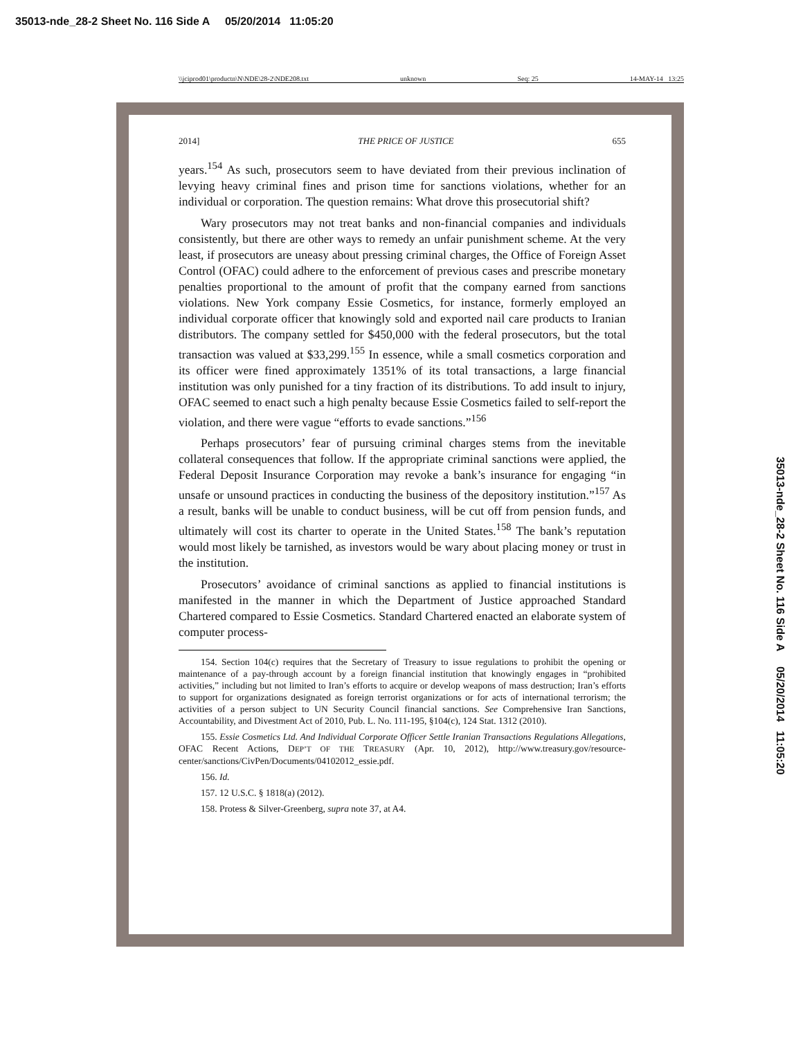35013-nde_28-2 Sheet No. 116 Side A 05/20/2014 11:05:20
\\jciprod01\productn\N\NDE\28-2\NDE208.txt unknown Seq: 25 14-MAY-14 13:25
35013-nde_28-2 Sheet No. 116 Side A 05/20/2014 11:05:20
2014] THE PRICE OF JUSTICE 655
years.<sup>154</sup> As such, prosecutors seem to have deviated from their previous inclination of levying heavy criminal fines and prison time for sanctions violations, whether for an individual or corporation. The question remains: What drove this prosecutorial shift?
Wary prosecutors may not treat banks and non-financial companies and individuals consistently, but there are other ways to remedy an unfair punishment scheme. At the very least, if prosecutors are uneasy about pressing criminal charges, the Office of Foreign Asset Control (OFAC) could adhere to the enforcement of previous cases and prescribe monetary penalties proportional to the amount of profit that the company earned from sanctions violations. New York company Essie Cosmetics, for instance, formerly employed an individual corporate officer that knowingly sold and exported nail care products to Iranian distributors. The company settled for $450,000 with the federal prosecutors, but the total transaction was valued at $33,299.<sup>155</sup> In essence, while a small cosmetics corporation and its officer were fined approximately 1351% of its total transactions, a large financial institution was only punished for a tiny fraction of its distributions. To add insult to injury, OFAC seemed to enact such a high penalty because Essie Cosmetics failed to self-report the violation, and there were vague “efforts to evade sanctions.”<sup>156</sup>
Perhaps prosecutors’ fear of pursuing criminal charges stems from the inevitable collateral consequences that follow. If the appropriate criminal sanctions were applied, the Federal Deposit Insurance Corporation may revoke a bank’s insurance for engaging “in unsafe or unsound practices in conducting the business of the depository institution.”<sup>157</sup> As a result, banks will be unable to conduct business, will be cut off from pension funds, and ultimately will cost its charter to operate in the United States.<sup>158</sup> The bank’s reputation would most likely be tarnished, as investors would be wary about placing money or trust in the institution.
Prosecutors’ avoidance of criminal sanctions as applied to financial institutions is manifested in the manner in which the Department of Justice approached Standard Chartered compared to Essie Cosmetics. Standard Chartered enacted an elaborate system of computer process-
154. Section 104(c) requires that the Secretary of Treasury to issue regulations to prohibit the opening or maintenance of a pay-through account by a foreign financial institution that knowingly engages in “prohibited activities,” including but not limited to Iran’s efforts to acquire or develop weapons of mass destruction; Iran’s efforts to support for organizations designated as foreign terrorist organizations or for acts of international terrorism; the activities of a person subject to UN Security Council financial sanctions. See Comprehensive Iran Sanctions, Accountability, and Divestment Act of 2010, Pub. L. No. 111-195, §104(c), 124 Stat. 1312 (2010).
155. Essie Cosmetics Ltd. And Individual Corporate Officer Settle Iranian Transactions Regulations Allegations, OFAC Recent Actions, DEP’T OF THE TREASURY (Apr. 10, 2012), http://www.treasury.gov/resource-center/sanctions/CivPen/Documents/04102012_essie.pdf.
156. Id.
157. 12 U.S.C. § 1818(a) (2012).
158. Protess & Silver-Greenberg, supra note 37, at A4.